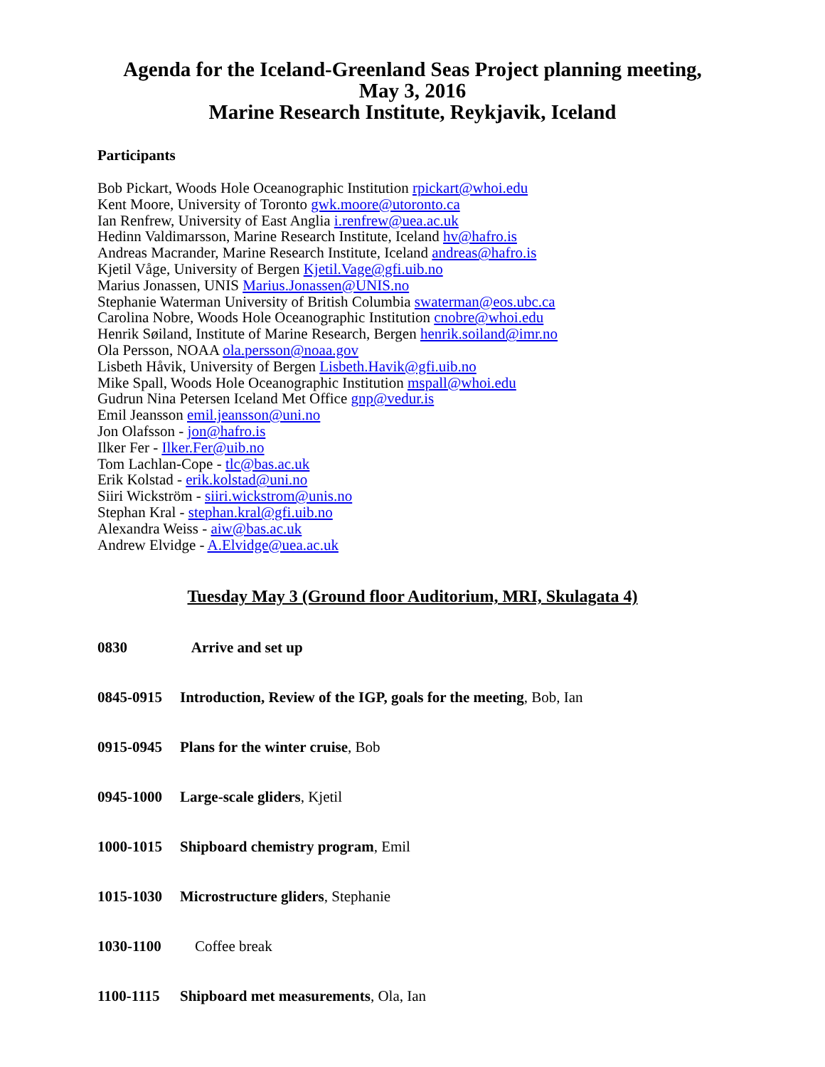Agenda for the Iceland-Greenland Seas Project planning meeting,
May 3, 2016
Marine Research Institute, Reykjavik, Iceland
Participants
Bob Pickart, Woods Hole Oceanographic Institution rpickart@whoi.edu
Kent Moore, University of Toronto gwk.moore@utoronto.ca
Ian Renfrew, University of East Anglia i.renfrew@uea.ac.uk
Hedinn Valdimarsson, Marine Research Institute, Iceland hv@hafro.is
Andreas Macrander, Marine Research Institute, Iceland andreas@hafro.is
Kjetil Våge, University of Bergen Kjetil.Vage@gfi.uib.no
Marius Jonassen, UNIS Marius.Jonassen@UNIS.no
Stephanie Waterman University of British Columbia swaterman@eos.ubc.ca
Carolina Nobre, Woods Hole Oceanographic Institution cnobre@whoi.edu
Henrik Søiland, Institute of Marine Research, Bergen henrik.soiland@imr.no
Ola Persson, NOAA ola.persson@noaa.gov
Lisbeth Håvik, University of Bergen Lisbeth.Havik@gfi.uib.no
Mike Spall, Woods Hole Oceanographic Institution mspall@whoi.edu
Gudrun Nina Petersen Iceland Met Office gnp@vedur.is
Emil Jeansson emil.jeansson@uni.no
Jon Olafsson - jon@hafro.is
Ilker Fer - Ilker.Fer@uib.no
Tom Lachlan-Cope - tlc@bas.ac.uk
Erik Kolstad - erik.kolstad@uni.no
Siiri Wickström - siiri.wickstrom@unis.no
Stephan Kral - stephan.kral@gfi.uib.no
Alexandra Weiss - aiw@bas.ac.uk
Andrew Elvidge - A.Elvidge@uea.ac.uk
Tuesday May 3 (Ground floor Auditorium, MRI, Skulagata 4)
0830 Arrive and set up
0845-0915 Introduction, Review of the IGP, goals for the meeting, Bob, Ian
0915-0945 Plans for the winter cruise, Bob
0945-1000 Large-scale gliders, Kjetil
1000-1015 Shipboard chemistry program, Emil
1015-1030 Microstructure gliders, Stephanie
1030-1100 Coffee break
1100-1115 Shipboard met measurements, Ola, Ian